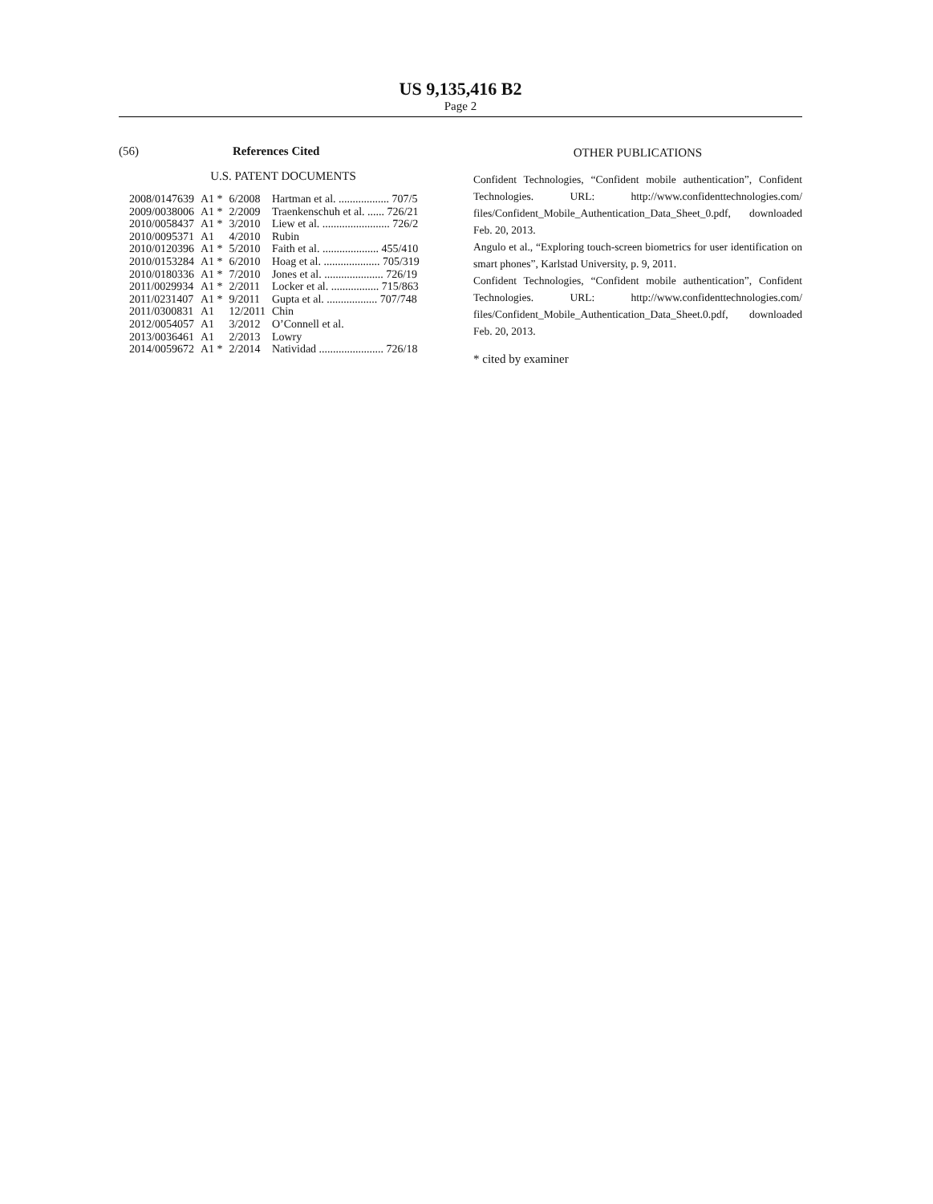US 9,135,416 B2
Page 2
(56) References Cited
U.S. PATENT DOCUMENTS
| 2008/0147639 | A1 * | 6/2008 | Hartman et al. .................. 707/5 |
| 2009/0038006 | A1 * | 2/2009 | Traenkenschuh et al. ...... 726/21 |
| 2010/0058437 | A1 * | 3/2010 | Liew et al. ........................ 726/2 |
| 2010/0095371 | A1 | 4/2010 | Rubin |
| 2010/0120396 | A1 * | 5/2010 | Faith et al. .................... 455/410 |
| 2010/0153284 | A1 * | 6/2010 | Hoag et al. .................... 705/319 |
| 2010/0180336 | A1 * | 7/2010 | Jones et al. ..................... 726/19 |
| 2011/0029934 | A1 * | 2/2011 | Locker et al. ................. 715/863 |
| 2011/0231407 | A1 * | 9/2011 | Gupta et al. .................. 707/748 |
| 2011/0300831 | A1 | 12/2011 | Chin |
| 2012/0054057 | A1 | 3/2012 | O’Connell et al. |
| 2013/0036461 | A1 | 2/2013 | Lowry |
| 2014/0059672 | A1 * | 2/2014 | Natividad ....................... 726/18 |
OTHER PUBLICATIONS
Confident Technologies, “Confident mobile authentication”, Confident Technologies. URL: http://www.confidenttechnologies.com/ files/Confident_Mobile_Authentication_Data_Sheet_0.pdf, downloaded Feb. 20, 2013.
Angulo et al., “Exploring touch-screen biometrics for user identification on smart phones”, Karlstad University, p. 9, 2011.
Confident Technologies, “Confident mobile authentication”, Confident Technologies. URL: http://www.confidenttechnologies.com/ files/Confident_Mobile_Authentication_Data_Sheet.0.pdf, downloaded Feb. 20, 2013.
* cited by examiner